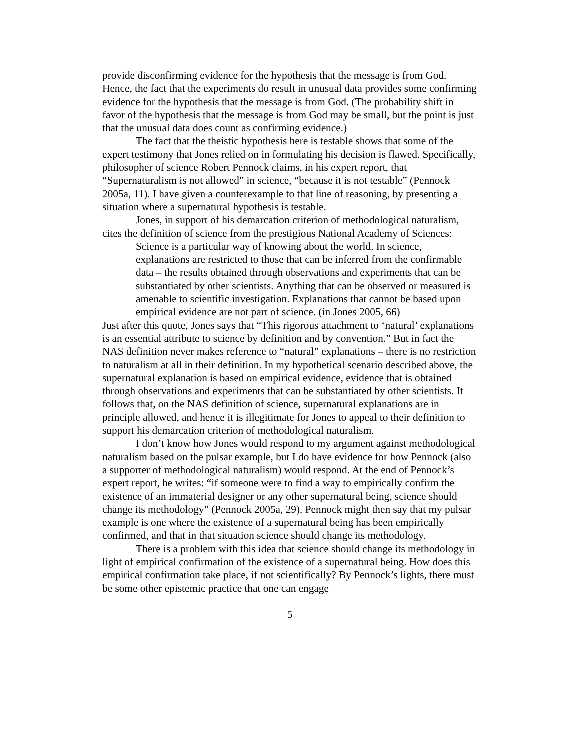provide disconfirming evidence for the hypothesis that the message is from God. Hence, the fact that the experiments do result in unusual data provides some confirming evidence for the hypothesis that the message is from God. (The probability shift in favor of the hypothesis that the message is from God may be small, but the point is just that the unusual data does count as confirming evidence.)
The fact that the theistic hypothesis here is testable shows that some of the expert testimony that Jones relied on in formulating his decision is flawed. Specifically, philosopher of science Robert Pennock claims, in his expert report, that “Supernaturalism is not allowed” in science, “because it is not testable” (Pennock 2005a, 11). I have given a counterexample to that line of reasoning, by presenting a situation where a supernatural hypothesis is testable.
Jones, in support of his demarcation criterion of methodological naturalism, cites the definition of science from the prestigious National Academy of Sciences:
Science is a particular way of knowing about the world. In science, explanations are restricted to those that can be inferred from the confirmable data – the results obtained through observations and experiments that can be substantiated by other scientists. Anything that can be observed or measured is amenable to scientific investigation. Explanations that cannot be based upon empirical evidence are not part of science. (in Jones 2005, 66)
Just after this quote, Jones says that “This rigorous attachment to ‘natural’ explanations is an essential attribute to science by definition and by convention.” But in fact the NAS definition never makes reference to “natural” explanations – there is no restriction to naturalism at all in their definition. In my hypothetical scenario described above, the supernatural explanation is based on empirical evidence, evidence that is obtained through observations and experiments that can be substantiated by other scientists. It follows that, on the NAS definition of science, supernatural explanations are in principle allowed, and hence it is illegitimate for Jones to appeal to their definition to support his demarcation criterion of methodological naturalism.
I don’t know how Jones would respond to my argument against methodological naturalism based on the pulsar example, but I do have evidence for how Pennock (also a supporter of methodological naturalism) would respond. At the end of Pennock’s expert report, he writes: “if someone were to find a way to empirically confirm the existence of an immaterial designer or any other supernatural being, science should change its methodology” (Pennock 2005a, 29). Pennock might then say that my pulsar example is one where the existence of a supernatural being has been empirically confirmed, and that in that situation science should change its methodology.
There is a problem with this idea that science should change its methodology in light of empirical confirmation of the existence of a supernatural being. How does this empirical confirmation take place, if not scientifically? By Pennock’s lights, there must be some other epistemic practice that one can engage
5